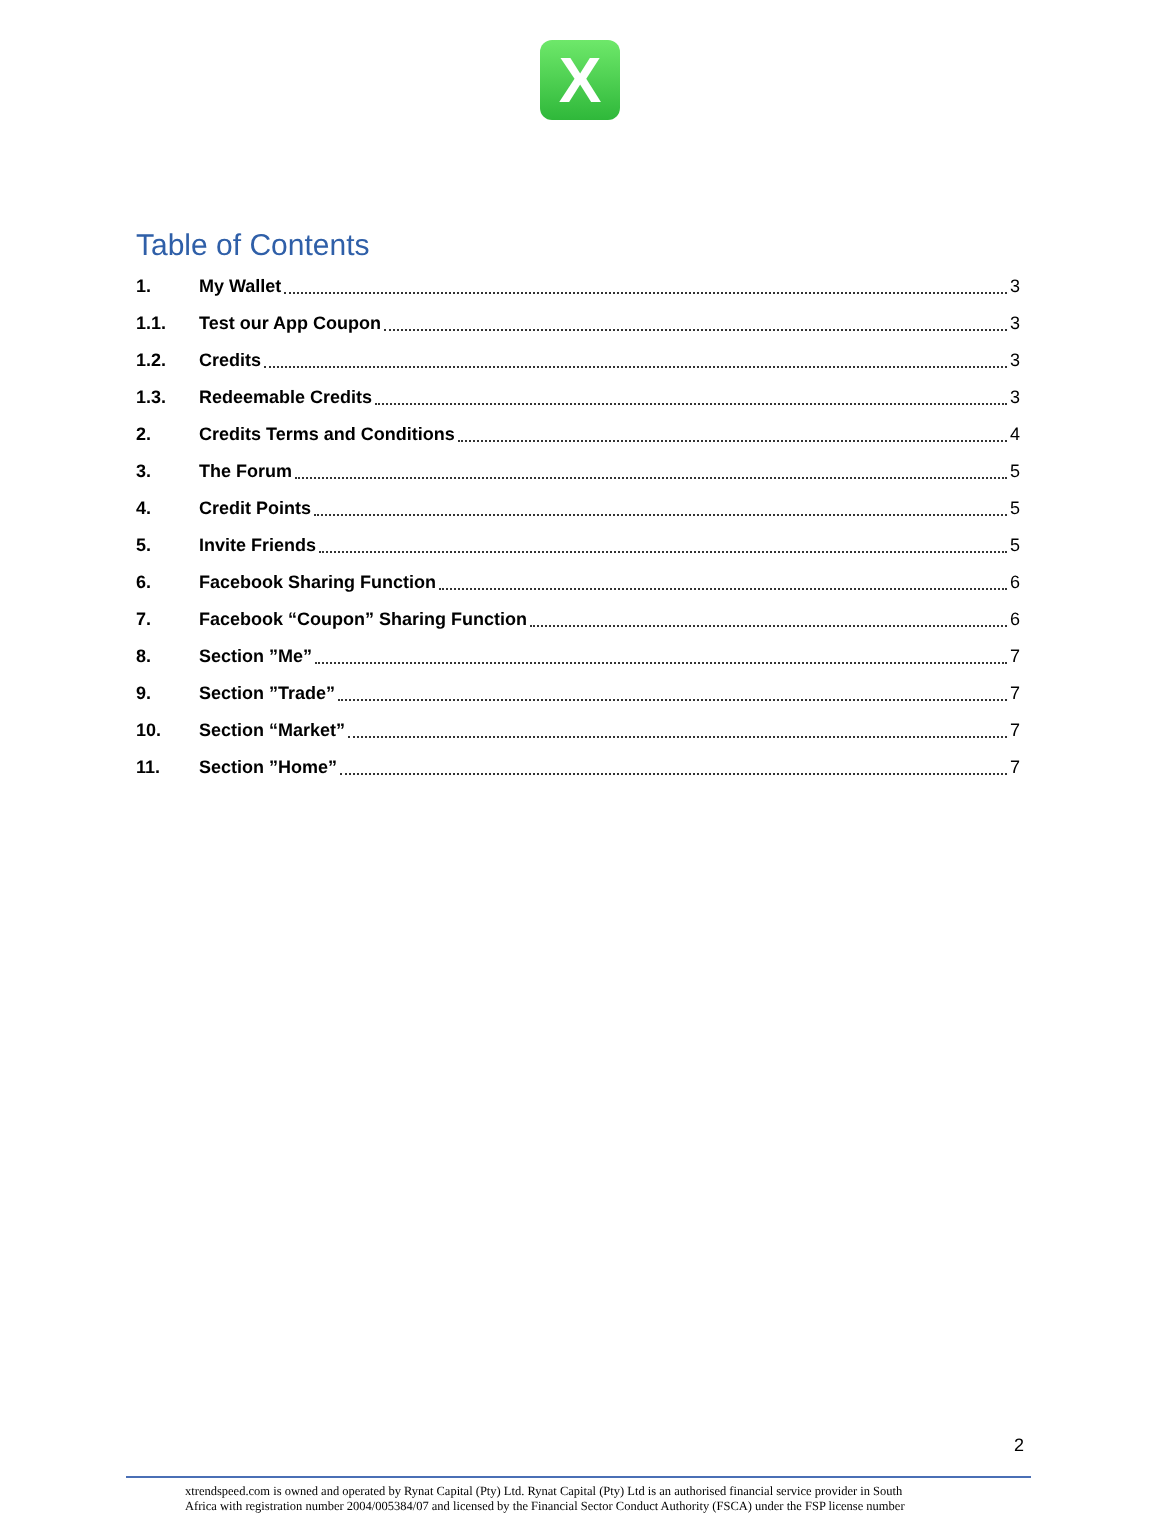X
Table of Contents
1. My Wallet 3
1.1. Test our App Coupon 3
1.2. Credits 3
1.3. Redeemable Credits 3
2. Credits Terms and Conditions 4
3. The Forum 5
4. Credit Points 5
5. Invite Friends 5
6. Facebook Sharing Function 6
7. Facebook “Coupon” Sharing Function 6
8. Section ”Me” 7
9. Section ”Trade” 7
10. Section “Market” 7
11. Section ”Home” 7
2
xtrendspeed.com is owned and operated by Rynat Capital (Pty) Ltd. Rynat Capital (Pty) Ltd is an authorised financial service provider in South
Africa with registration number 2004/005384/07 and licensed by the Financial Sector Conduct Authority (FSCA) under the FSP license number